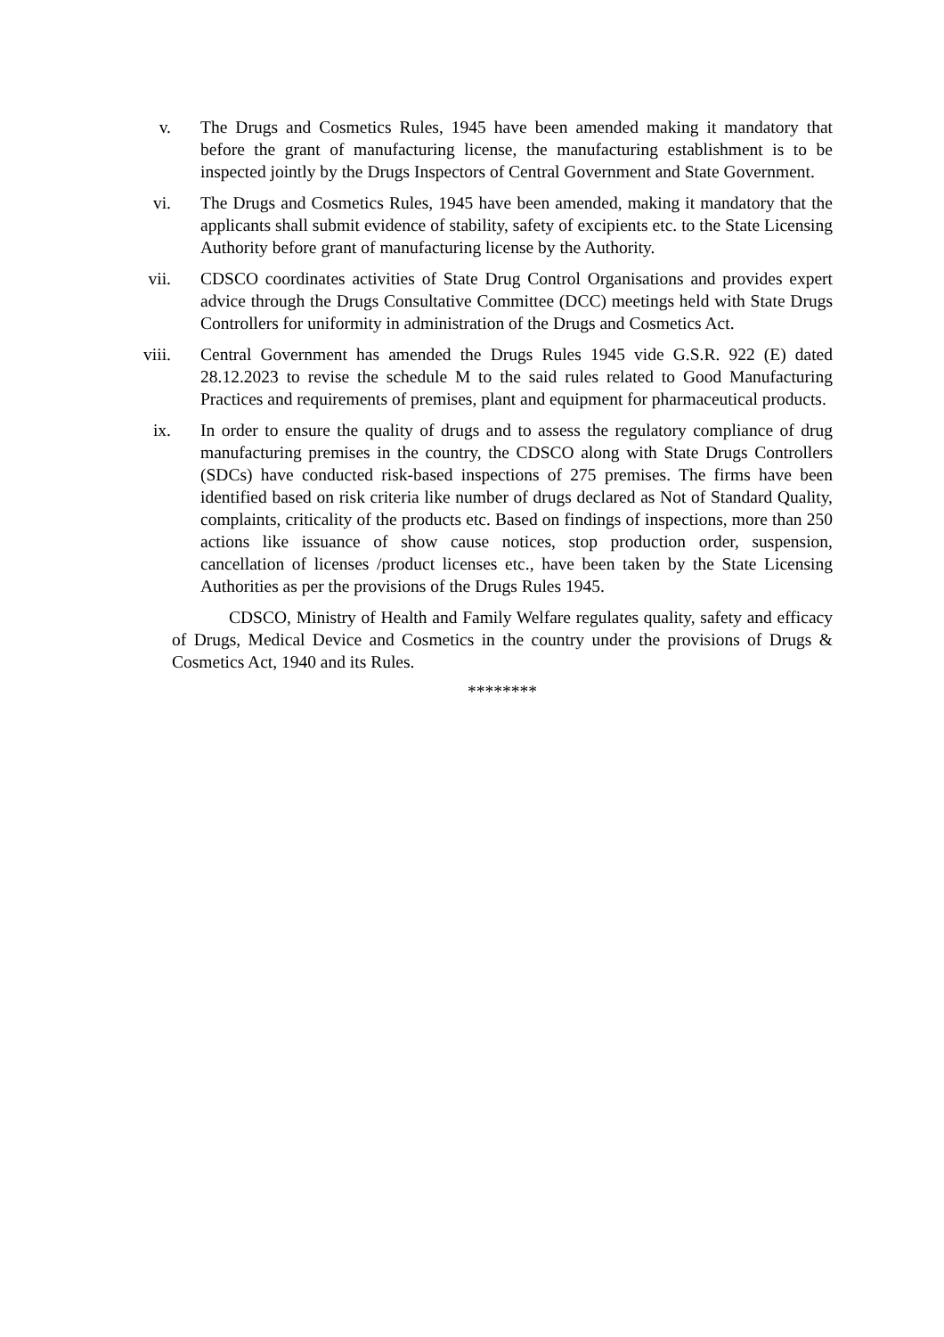v. The Drugs and Cosmetics Rules, 1945 have been amended making it mandatory that before the grant of manufacturing license, the manufacturing establishment is to be inspected jointly by the Drugs Inspectors of Central Government and State Government.
vi. The Drugs and Cosmetics Rules, 1945 have been amended, making it mandatory that the applicants shall submit evidence of stability, safety of excipients etc. to the State Licensing Authority before grant of manufacturing license by the Authority.
vii. CDSCO coordinates activities of State Drug Control Organisations and provides expert advice through the Drugs Consultative Committee (DCC) meetings held with State Drugs Controllers for uniformity in administration of the Drugs and Cosmetics Act.
viii. Central Government has amended the Drugs Rules 1945 vide G.S.R. 922 (E) dated 28.12.2023 to revise the schedule M to the said rules related to Good Manufacturing Practices and requirements of premises, plant and equipment for pharmaceutical products.
ix. In order to ensure the quality of drugs and to assess the regulatory compliance of drug manufacturing premises in the country, the CDSCO along with State Drugs Controllers (SDCs) have conducted risk-based inspections of 275 premises. The firms have been identified based on risk criteria like number of drugs declared as Not of Standard Quality, complaints, criticality of the products etc. Based on findings of inspections, more than 250 actions like issuance of show cause notices, stop production order, suspension, cancellation of licenses /product licenses etc., have been taken by the State Licensing Authorities as per the provisions of the Drugs Rules 1945.
CDSCO, Ministry of Health and Family Welfare regulates quality, safety and efficacy of Drugs, Medical Device and Cosmetics in the country under the provisions of Drugs & Cosmetics Act, 1940 and its Rules.
********